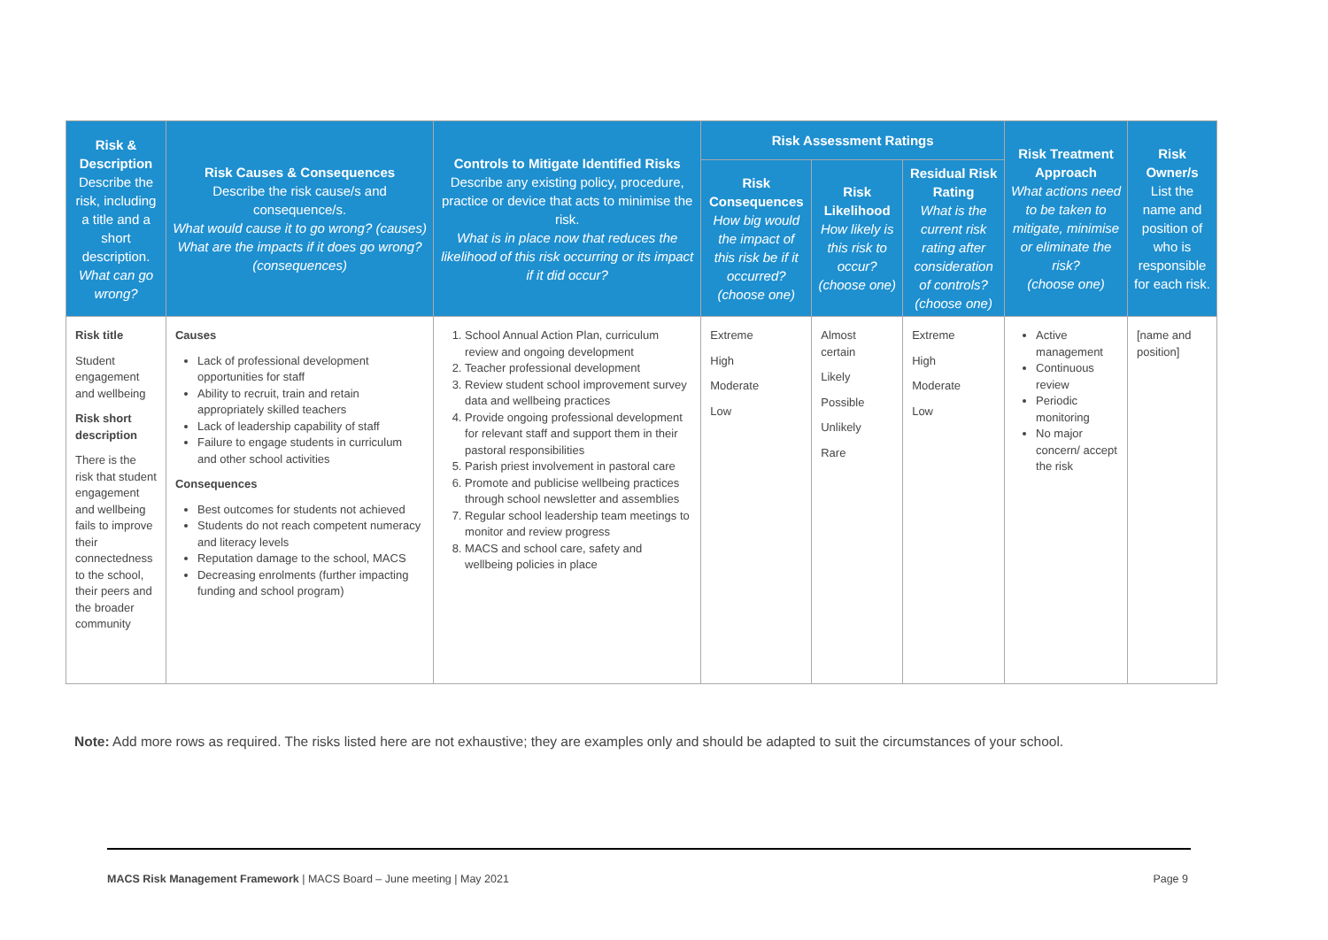| Risk & Description Describe the risk, including a title and a short description. What can go wrong? | Risk Causes & Consequences Describe the risk cause/s and consequence/s. What would cause it to go wrong? (causes) What are the impacts if it does go wrong? (consequences) | Controls to Mitigate Identified Risks Describe any existing policy, procedure, practice or device that acts to minimise the risk. What is in place now that reduces the likelihood of this risk occurring or its impact if it did occur? | Risk Assessment Ratings | | | Risk Treatment Approach What actions need to be taken to mitigate, minimise or eliminate the risk? (choose one) | Risk Owner/s List the name and position of who is responsible for each risk. |
| --- | --- | --- | --- | --- | --- | --- | --- |
| | | | Risk Consequences How big would the impact of this risk be if it occurred? (choose one) | Risk Likelihood How likely is this risk to occur? (choose one) | Residual Risk Rating What is the current risk rating after consideration of controls? (choose one) | | |
| Risk title Student engagement and wellbeing Risk short description There is the risk that student engagement and wellbeing fails to improve their connectedness to the school, their peers and the broader community | Causes Lack of professional development opportunities for staff Ability to recruit, train and retain appropriately skilled teachers Lack of leadership capability of staff Failure to engage students in curriculum and other school activities Consequences Best outcomes for students not achieved Students do not reach competent numeracy and literacy levels Reputation damage to the school, MACS Decreasing enrolments (further impacting funding and school program) | 1. School Annual Action Plan, curriculum review and ongoing development 2. Teacher professional development 3. Review student school improvement survey data and wellbeing practices 4. Provide ongoing professional development for relevant staff and support them in their pastoral responsibilities 5. Parish priest involvement in pastoral care 6. Promote and publicise wellbeing practices through school newsletter and assemblies 7. Regular school leadership team meetings to monitor and review progress 8. MACS and school care, safety and wellbeing policies in place | Extreme High Moderate Low | Almost certain Likely Possible Unlikely Rare | Extreme High Moderate Low | Active management Continuous review Periodic monitoring No major concern/ accept the risk | [name and position] |
Note: Add more rows as required. The risks listed here are not exhaustive; they are examples only and should be adapted to suit the circumstances of your school.
MACS Risk Management Framework | MACS Board – June meeting | May 2021 Page 9